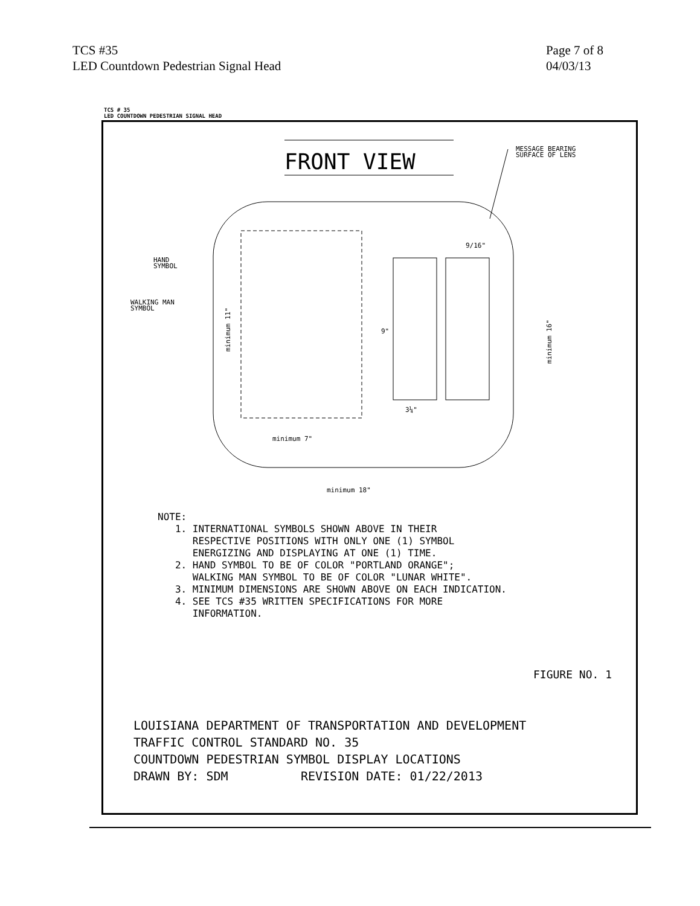TCS #35
LED Countdown Pedestrian Signal Head
Page 7 of 8
04/03/13
TCS # 35
LED COUNTDOWN PEDESTRIAN SIGNAL HEAD
FRONT VIEW
MESSAGE BEARING
SURFACE OF LENS
HAND
SYMBOL
WALKING MAN
SYMBOL
3¼"
9/16"
9"
minimum 7"
minimum 18"
minimum 11"
minimum 16"
NOTE: 1. INTERNATIONAL SYMBOLS SHOWN ABOVE IN THEIR RESPECTIVE POSITIONS WITH ONLY ONE (1) SYMBOL ENERGIZING AND DISPLAYING AT ONE (1) TIME. 2. HAND SYMBOL TO BE OF COLOR "PORTLAND ORANGE"; WALKING MAN SYMBOL TO BE OF COLOR "LUNAR WHITE". 3. MINIMUM DIMENSIONS ARE SHOWN ABOVE ON EACH INDICATION. 4. SEE TCS #35 WRITTEN SPECIFICATIONS FOR MORE INFORMATION.
FIGURE NO. 1
LOUISIANA DEPARTMENT OF TRANSPORTATION AND DEVELOPMENT TRAFFIC CONTROL STANDARD NO. 35 COUNTDOWN PEDESTRIAN SYMBOL DISPLAY LOCATIONS DRAWN BY: SDM REVISION DATE: 01/22/2013